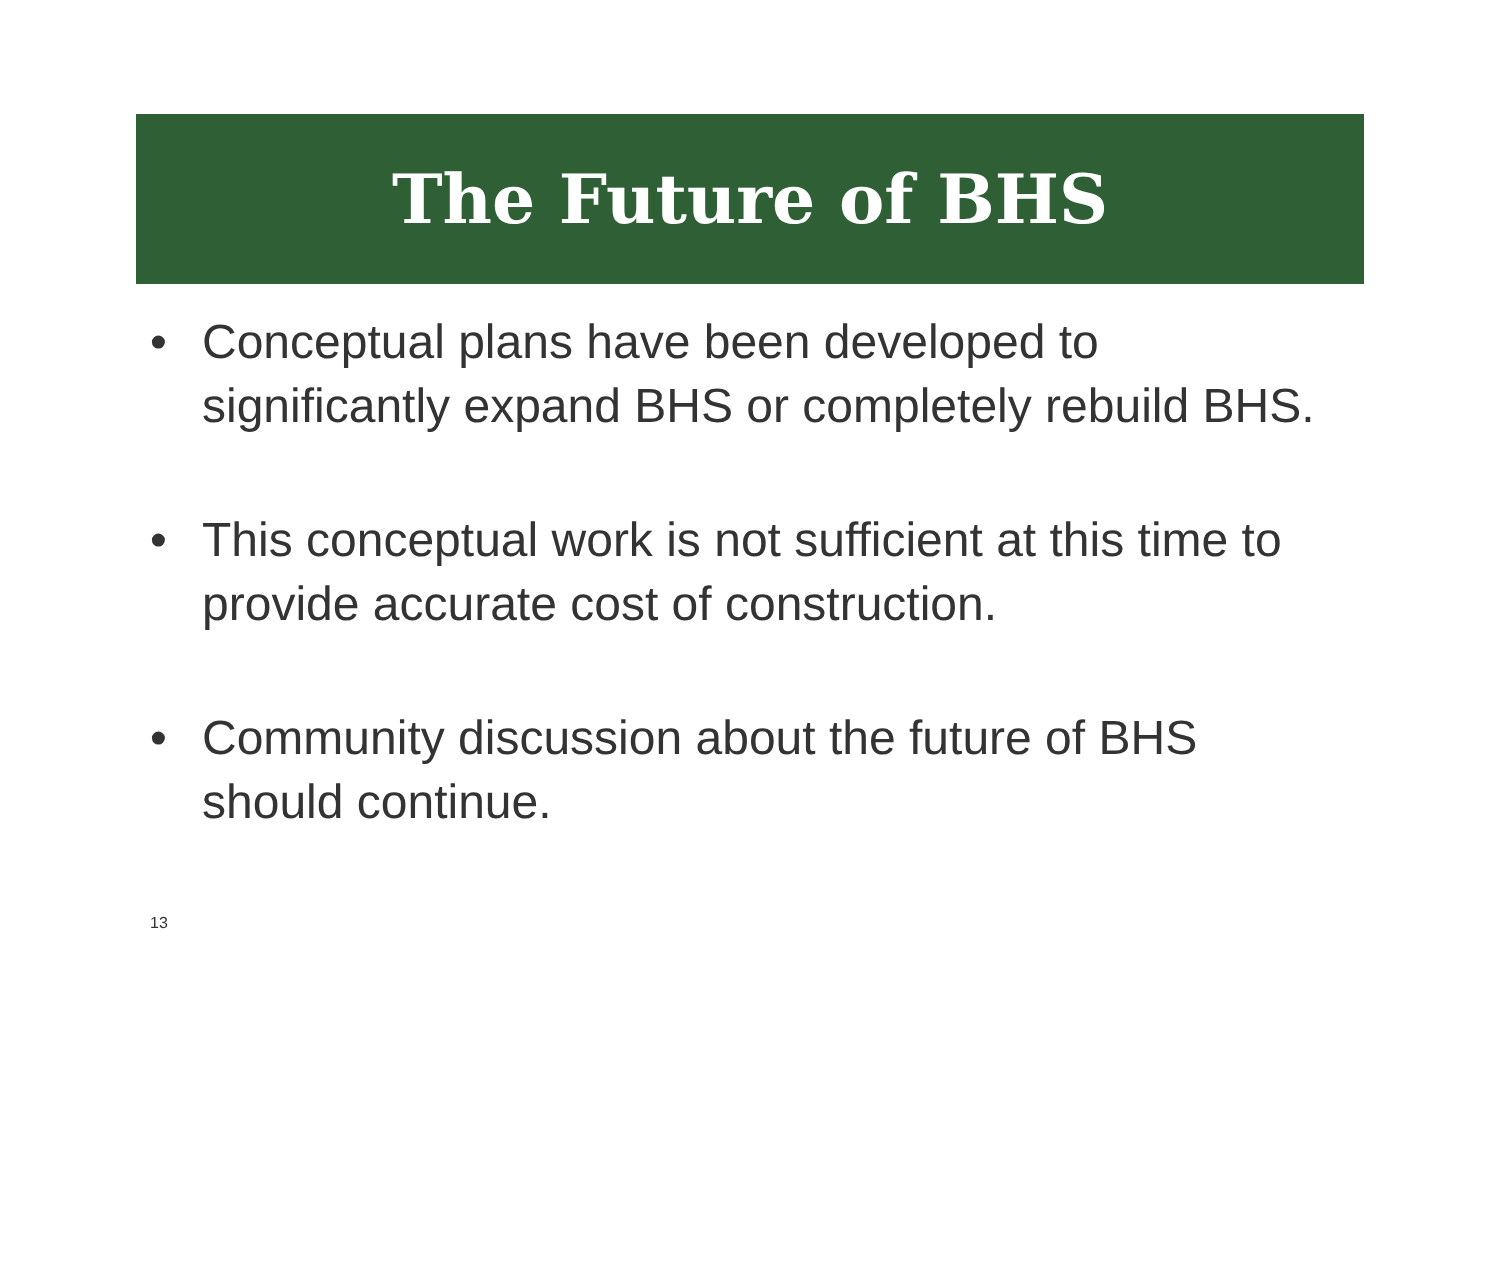The Future of BHS
• Conceptual plans have been developed to significantly expand BHS or completely rebuild BHS.
• This conceptual work is not sufficient at this time to provide accurate cost of construction.
• Community discussion about the future of BHS should continue.
13